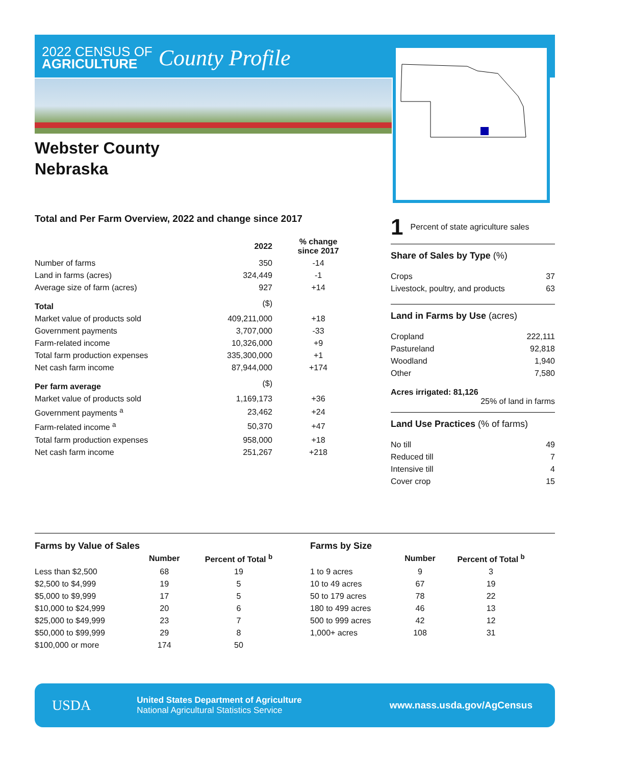2022 CENSUS OF
AGRICULTURE
County Profile
Webster County
Nebraska
Total and Per Farm Overview, 2022 and change since 2017
| | 2022 | % change since 2017 |
| --- | --- | --- |
| Number of farms | 350 | -14 |
| Land in farms (acres) | 324,449 | -1 |
| Average size of farm (acres) | 927 | +14 |
| Total | ($) | |
| Market value of products sold | 409,211,000 | +18 |
| Government payments | 3,707,000 | -33 |
| Farm-related income | 10,326,000 | +9 |
| Total farm production expenses | 335,300,000 | +1 |
| Net cash farm income | 87,944,000 | +174 |
| Per farm average | ($) | |
| Market value of products sold | 1,169,173 | +36 |
| Government payments <sup>a</sup> | 23,462 | +24 |
| Farm-related income <sup>a</sup> | 50,370 | +47 |
| Total farm production expenses | 958,000 | +18 |
| Net cash farm income | 251,267 | +218 |
1 Percent of state agriculture sales
Share of Sales by Type (%)
| Crops | 37 |
| Livestock, poultry, and products | 63 |
Land in Farms by Use (acres)
| Cropland | 222,111 |
| Pastureland | 92,818 |
| Woodland | 1,940 |
| Other | 7,580 |
Acres irrigated: 81,126
25% of land in farms
Land Use Practices (% of farms)
| No till | 49 |
| Reduced till | 7 |
| Intensive till | 4 |
| Cover crop | 15 |
Farms by Value of Sales
| | Number | Percent of Total <sup>b</sup> |
| --- | --- | --- |
| Less than $2,500 | 68 | 19 |
| $2,500 to $4,999 | 19 | 5 |
| $5,000 to $9,999 | 17 | 5 |
| $10,000 to $24,999 | 20 | 6 |
| $25,000 to $49,999 | 23 | 7 |
| $50,000 to $99,999 | 29 | 8 |
| $100,000 or more | 174 | 50 |
Farms by Size
| | Number | Percent of Total <sup>b</sup> |
| --- | --- | --- |
| 1 to 9 acres | 9 | 3 |
| 10 to 49 acres | 67 | 19 |
| 50 to 179 acres | 78 | 22 |
| 180 to 499 acres | 46 | 13 |
| 500 to 999 acres | 42 | 12 |
| 1,000+ acres | 108 | 31 |
USDA
United States Department of Agriculture
National Agricultural Statistics Service
www.nass.usda.gov/AgCensus